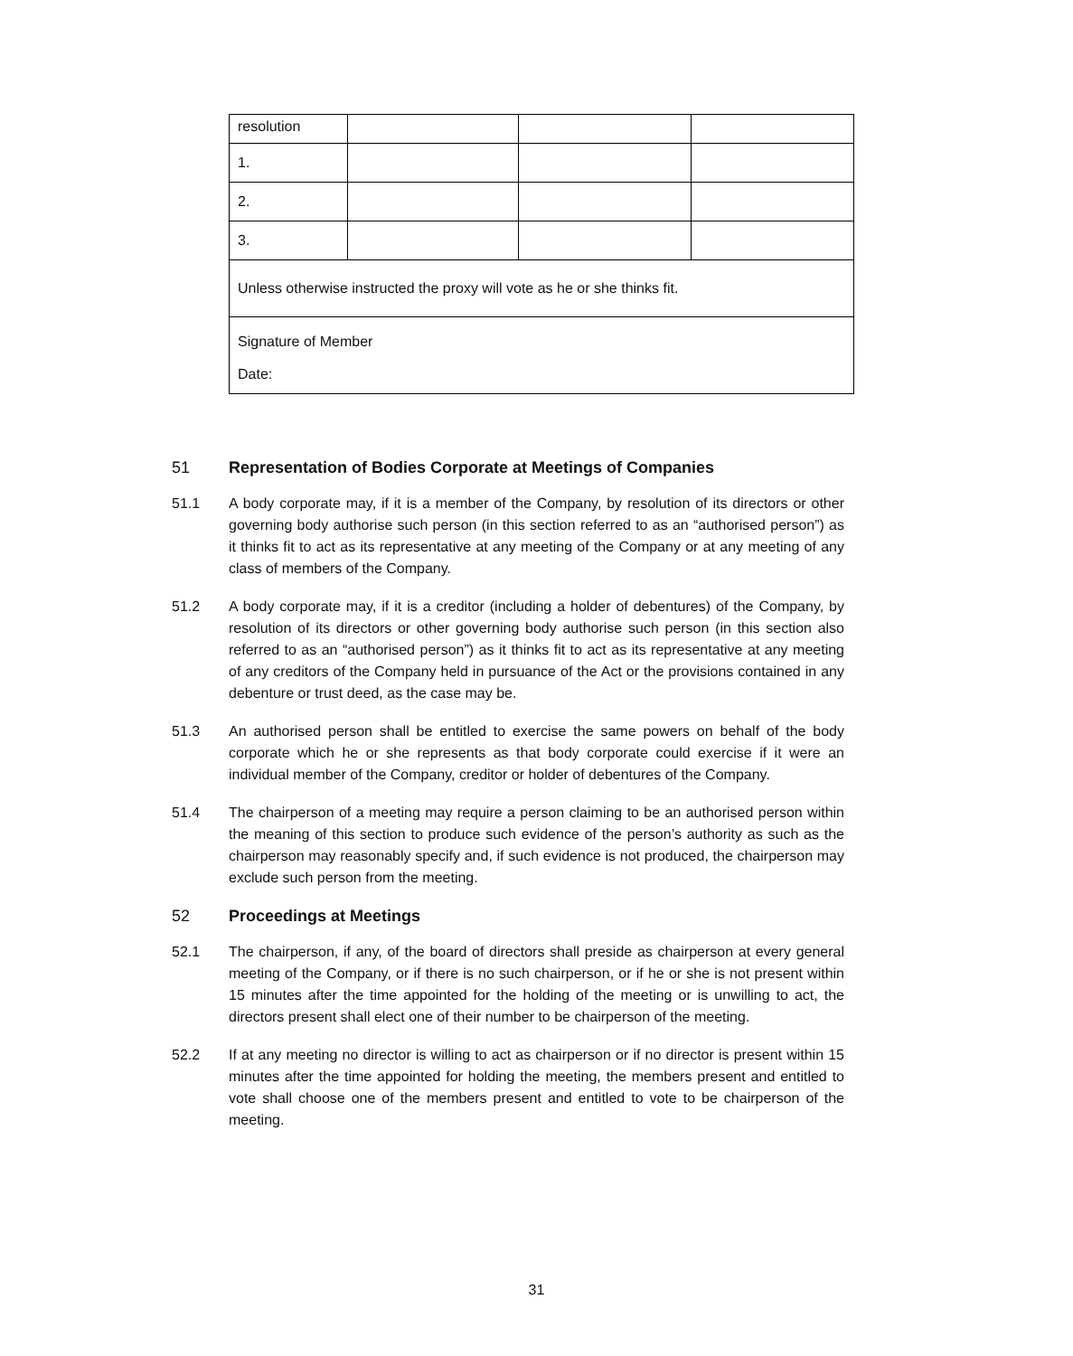| resolution | | | |
| 1. | | | |
| 2. | | | |
| 3. | | | |
| Unless otherwise instructed the proxy will vote as he or she thinks fit. | | | |
| Signature of Member Date: | | | |
51 Representation of Bodies Corporate at Meetings of Companies
51.1 A body corporate may, if it is a member of the Company, by resolution of its directors or other governing body authorise such person (in this section referred to as an “authorised person”) as it thinks fit to act as its representative at any meeting of the Company or at any meeting of any class of members of the Company.
51.2 A body corporate may, if it is a creditor (including a holder of debentures) of the Company, by resolution of its directors or other governing body authorise such person (in this section also referred to as an “authorised person”) as it thinks fit to act as its representative at any meeting of any creditors of the Company held in pursuance of the Act or the provisions contained in any debenture or trust deed, as the case may be.
51.3 An authorised person shall be entitled to exercise the same powers on behalf of the body corporate which he or she represents as that body corporate could exercise if it were an individual member of the Company, creditor or holder of debentures of the Company.
51.4 The chairperson of a meeting may require a person claiming to be an authorised person within the meaning of this section to produce such evidence of the person’s authority as such as the chairperson may reasonably specify and, if such evidence is not produced, the chairperson may exclude such person from the meeting.
52 Proceedings at Meetings
52.1 The chairperson, if any, of the board of directors shall preside as chairperson at every general meeting of the Company, or if there is no such chairperson, or if he or she is not present within 15 minutes after the time appointed for the holding of the meeting or is unwilling to act, the directors present shall elect one of their number to be chairperson of the meeting.
52.2 If at any meeting no director is willing to act as chairperson or if no director is present within 15 minutes after the time appointed for holding the meeting, the members present and entitled to vote shall choose one of the members present and entitled to vote to be chairperson of the meeting.
31